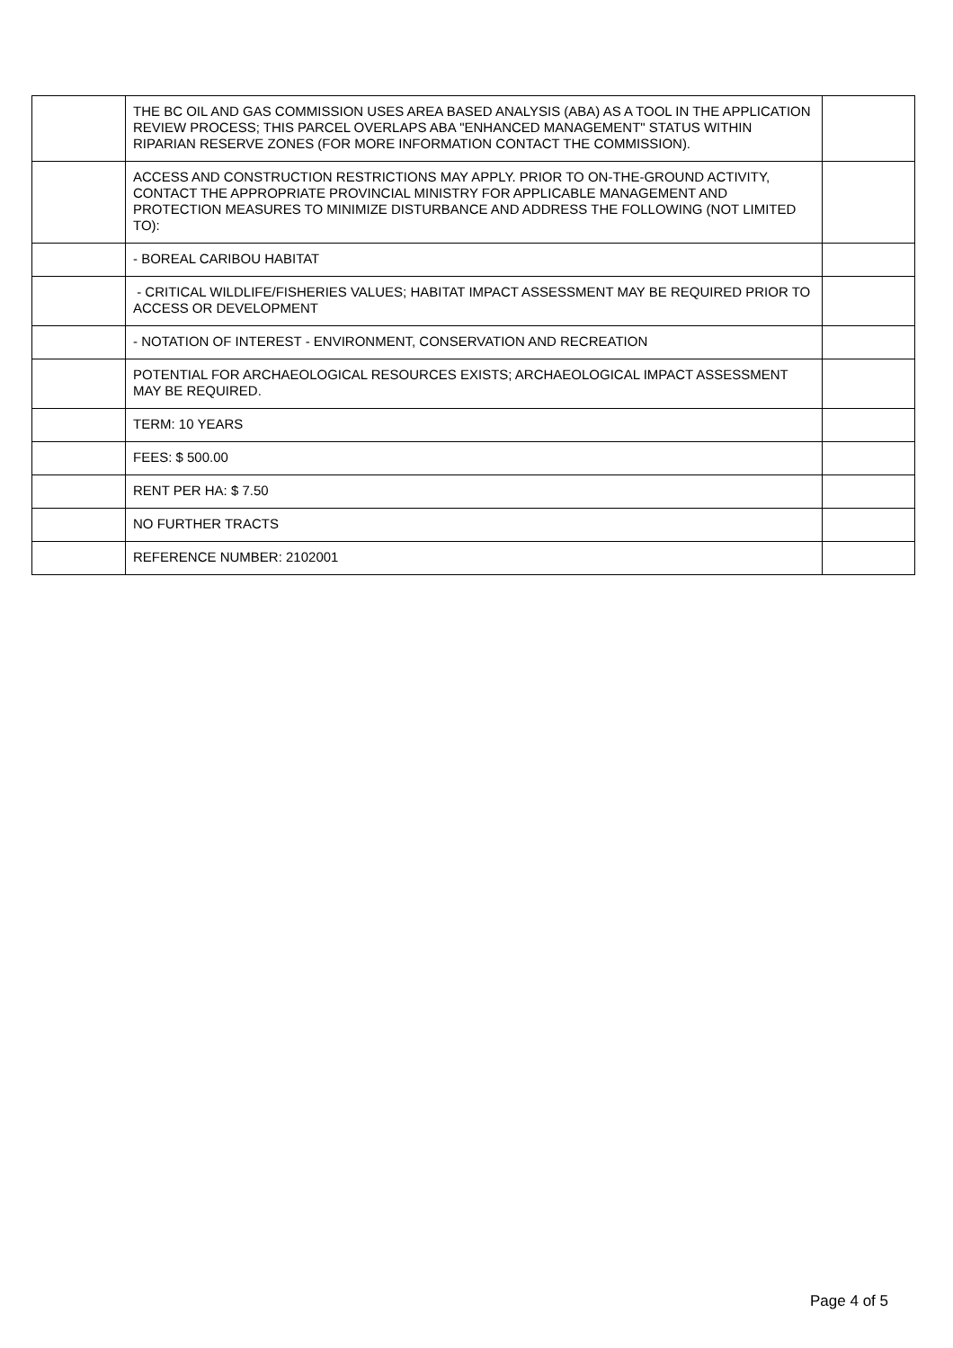| | THE BC OIL AND GAS COMMISSION USES AREA BASED ANALYSIS (ABA) AS A TOOL IN THE APPLICATION REVIEW PROCESS; THIS PARCEL OVERLAPS ABA "ENHANCED MANAGEMENT" STATUS WITHIN RIPARIAN RESERVE ZONES (FOR MORE INFORMATION CONTACT THE COMMISSION). | |
| | ACCESS AND CONSTRUCTION RESTRICTIONS MAY APPLY. PRIOR TO ON-THE-GROUND ACTIVITY, CONTACT THE APPROPRIATE PROVINCIAL MINISTRY FOR APPLICABLE MANAGEMENT AND PROTECTION MEASURES TO MINIMIZE DISTURBANCE AND ADDRESS THE FOLLOWING (NOT LIMITED TO): | |
| | - BOREAL CARIBOU HABITAT | |
| | - CRITICAL WILDLIFE/FISHERIES VALUES; HABITAT IMPACT ASSESSMENT MAY BE REQUIRED PRIOR TO ACCESS OR DEVELOPMENT | |
| | - NOTATION OF INTEREST - ENVIRONMENT, CONSERVATION AND RECREATION | |
| | POTENTIAL FOR ARCHAEOLOGICAL RESOURCES EXISTS; ARCHAEOLOGICAL IMPACT ASSESSMENT MAY BE REQUIRED. | |
| | TERM: 10 YEARS | |
| | FEES: $ 500.00 | |
| | RENT PER HA: $ 7.50 | |
| | NO FURTHER TRACTS | |
| | REFERENCE NUMBER: 2102001 | |
Page 4 of 5